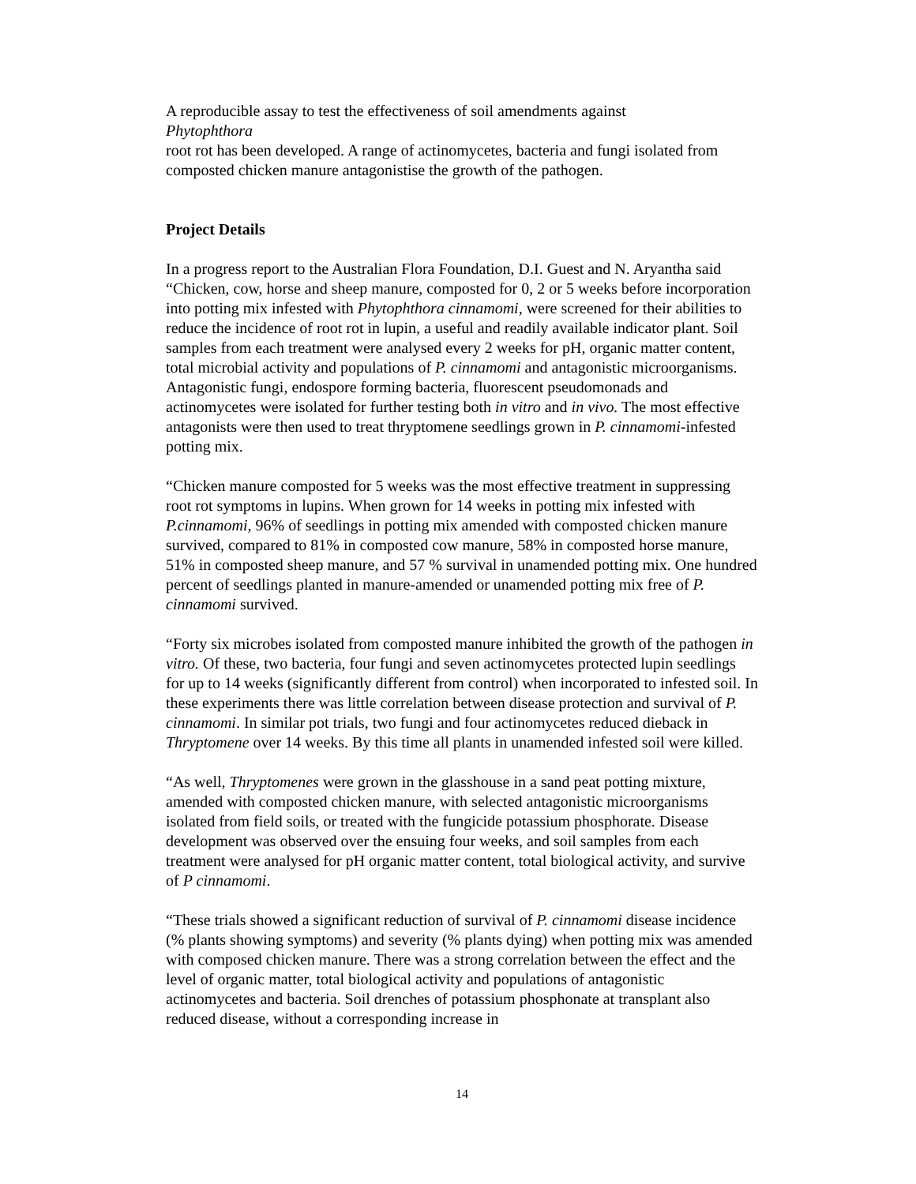A reproducible assay to test the effectiveness of soil amendments against
Phytophthora
root rot has been developed. A range of actinomycetes, bacteria and fungi isolated from composted chicken manure antagonistise the growth of the pathogen.
Project Details
In a progress report to the Australian Flora Foundation, D.I. Guest and N. Aryantha said “Chicken, cow, horse and sheep manure, composted for 0, 2 or 5 weeks before incorporation into potting mix infested with Phytophthora cinnamomi, were screened for their abilities to reduce the incidence of root rot in lupin, a useful and readily available indicator plant. Soil samples from each treatment were analysed every 2 weeks for pH, organic matter content, total microbial activity and populations of P. cinnamomi and antagonistic microorganisms. Antagonistic fungi, endospore forming bacteria, fluorescent pseudomonads and actinomycetes were isolated for further testing both in vitro and in vivo. The most effective antagonists were then used to treat thryptomene seedlings grown in P. cinnamomi-infested potting mix.
“Chicken manure composted for 5 weeks was the most effective treatment in suppressing root rot symptoms in lupins. When grown for 14 weeks in potting mix infested with P.cinnamomi, 96% of seedlings in potting mix amended with composted chicken manure survived, compared to 81% in composted cow manure, 58% in composted horse manure, 51% in composted sheep manure, and 57 % survival in unamended potting mix. One hundred percent of seedlings planted in manure-amended or unamended potting mix free of P. cinnamomi survived.
“Forty six microbes isolated from composted manure inhibited the growth of the pathogen in vitro. Of these, two bacteria, four fungi and seven actinomycetes protected lupin seedlings for up to 14 weeks (significantly different from control) when incorporated to infested soil. In these experiments there was little correlation between disease protection and survival of P. cinnamomi. In similar pot trials, two fungi and four actinomycetes reduced dieback in Thryptomene over 14 weeks. By this time all plants in unamended infested soil were killed.
“As well, Thryptomenes were grown in the glasshouse in a sand peat potting mixture, amended with composted chicken manure, with selected antagonistic microorganisms isolated from field soils, or treated with the fungicide potassium phosphorate. Disease development was observed over the ensuing four weeks, and soil samples from each treatment were analysed for pH organic matter content, total biological activity, and survive of P cinnamomi.
“These trials showed a significant reduction of survival of P. cinnamomi disease incidence (% plants showing symptoms) and severity (% plants dying) when potting mix was amended with composed chicken manure. There was a strong correlation between the effect and the level of organic matter, total biological activity and populations of antagonistic actinomycetes and bacteria. Soil drenches of potassium phosphonate at transplant also reduced disease, without a corresponding increase in
14